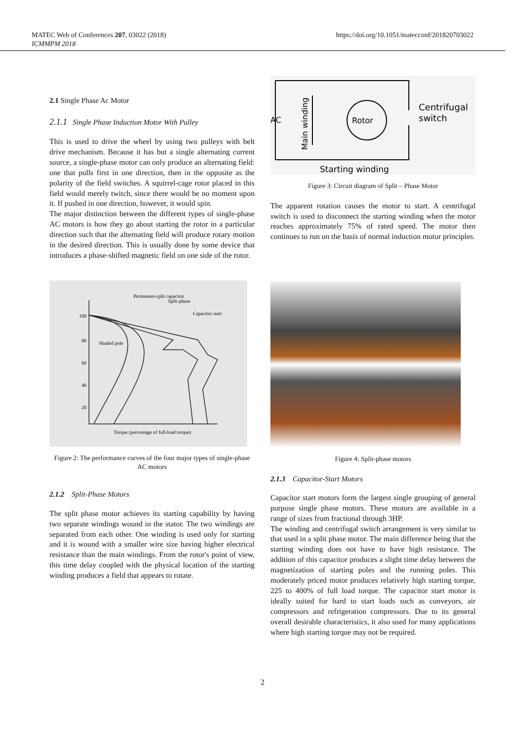MATEC Web of Conferences 207, 03022 (2018)
ICMMPM 2018
https://doi.org/10.1051/matecconf/201820703022
2.1 Single Phase Ac Motor
2.1.1 Single Phase Induction Motor With Pulley
This is used to drive the wheel by using two pulleys with belt drive mechanism. Because it has but a single alternating current source, a single-phase motor can only produce an alternating field: one that pulls first in one direction, then in the opposite as the polarity of the field switches. A squirrel-cage rotor placed in this field would merely twitch, since there would be no moment upon it. If pushed in one direction, however, it would spin.
The major distinction between the different types of single-phase AC motors is how they go about starting the rotor in a particular direction such that the alternating field will produce rotary motion in the desired direction. This is usually done by some device that introduces a phase-shifted magnetic field on one side of the rotor.
100
80
60
40
20
Torque (percentage of full-load torque)
Permanent-split capacitor
Split-phase
Capacitor start
Shaded pole
Figure 2: The performance curves of the four major types of single-phase AC motors
2.1.2 Split-Phase Motors
The split phase motor achieves its starting capability by having two separate windings wound in the stator. The two windings are separated from each other. One winding is used only for starting and it is wound with a smaller wire size having higher electrical resistance than the main windings. From the rotor's point of view, this time delay coupled with the physical location of the starting winding produces a field that appears to rotate.
AC
Rotor
Centrifugal
switch
Starting winding
Main winding
Figure 3: Circuit diagram of Split – Phase Motor
The apparent rotation causes the motor to start. A centrifugal switch is used to disconnect the starting winding when the motor reaches approximately 75% of rated speed. The motor then continues to run on the basis of normal induction motor principles.
Figure 4: Split-phase motors
2.1.3 Capacitor-Start Motors
Capacitor start motors form the largest single grouping of general purpose single phase motors. These motors are available in a range of sizes from fractional through 3HP.
The winding and centrifugal switch arrangement is very similar to that used in a split phase motor. The main difference being that the starting winding does not have to have high resistance. The addition of this capacitor produces a slight time delay between the magnetization of starting poles and the running poles. This moderately priced motor produces relatively high starting torque, 225 to 400% of full load torque. The capacitor start motor is ideally suited for hard to start loads such as conveyors, air compressors and refrigeration compressors. Due to its general overall desirable characteristics, it also used for many applications where high starting torque may not be required.
2